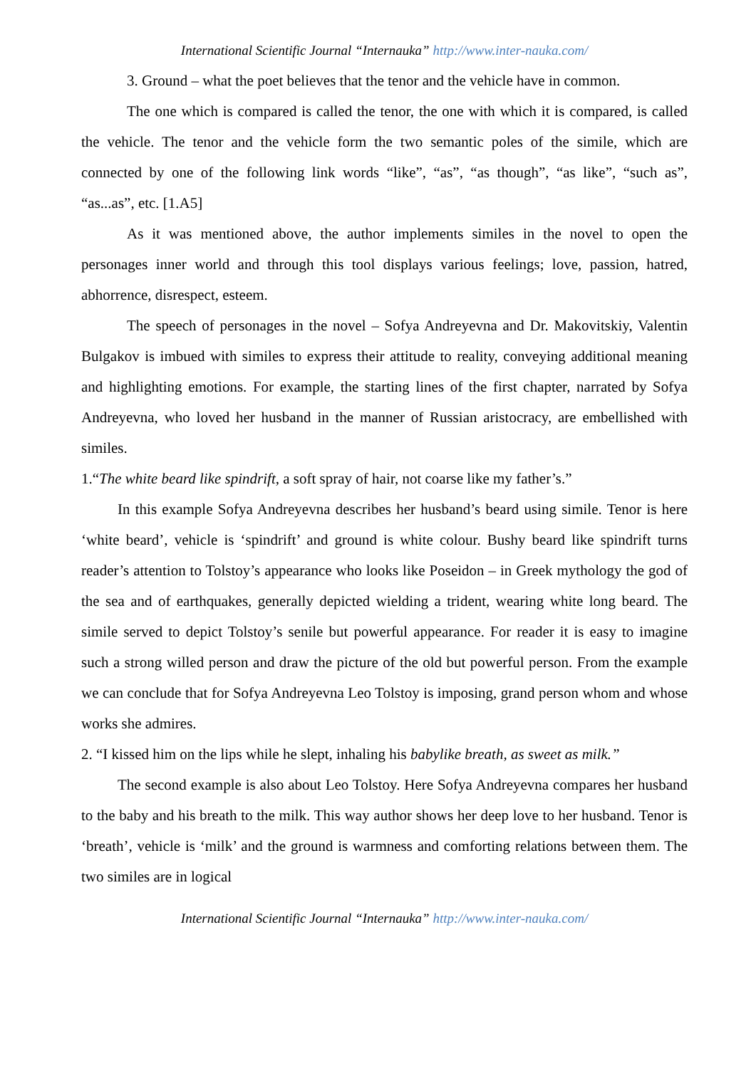International Scientific Journal “Internauka” http://www.inter-nauka.com/
3. Ground – what the poet believes that the tenor and the vehicle have in common.
The one which is compared is called the tenor, the one with which it is compared, is called the vehicle. The tenor and the vehicle form the two semantic poles of the simile, which are connected by one of the following link words “like”, “as”, “as though”, “as like”, “such as”, “as...as”, etc. [1.A5]
As it was mentioned above, the author implements similes in the novel to open the personages inner world and through this tool displays various feelings; love, passion, hatred, abhorrence, disrespect, esteem.
The speech of personages in the novel – Sofya Andreyevna and Dr. Makovitskiy, Valentin Bulgakov is imbued with similes to express their attitude to reality, conveying additional meaning and highlighting emotions. For example, the starting lines of the first chapter, narrated by Sofya Andreyevna, who loved her husband in the manner of Russian aristocracy, are embellished with similes.
1.“The white beard like spindrift, a soft spray of hair, not coarse like my father’s.”
In this example Sofya Andreyevna describes her husband’s beard using simile. Tenor is here ‘white beard’, vehicle is ‘spindrift’ and ground is white colour. Bushy beard like spindrift turns reader’s attention to Tolstoy’s appearance who looks like Poseidon – in Greek mythology the god of the sea and of earthquakes, generally depicted wielding a trident, wearing white long beard. The simile served to depict Tolstoy’s senile but powerful appearance. For reader it is easy to imagine such a strong willed person and draw the picture of the old but powerful person. From the example we can conclude that for Sofya Andreyevna Leo Tolstoy is imposing, grand person whom and whose works she admires.
2. “I kissed him on the lips while he slept, inhaling his babylike breath, as sweet as milk.”
The second example is also about Leo Tolstoy. Here Sofya Andreyevna compares her husband to the baby and his breath to the milk. This way author shows her deep love to her husband. Tenor is ‘breath’, vehicle is ‘milk’ and the ground is warmness and comforting relations between them. The two similes are in logical
International Scientific Journal “Internauka” http://www.inter-nauka.com/